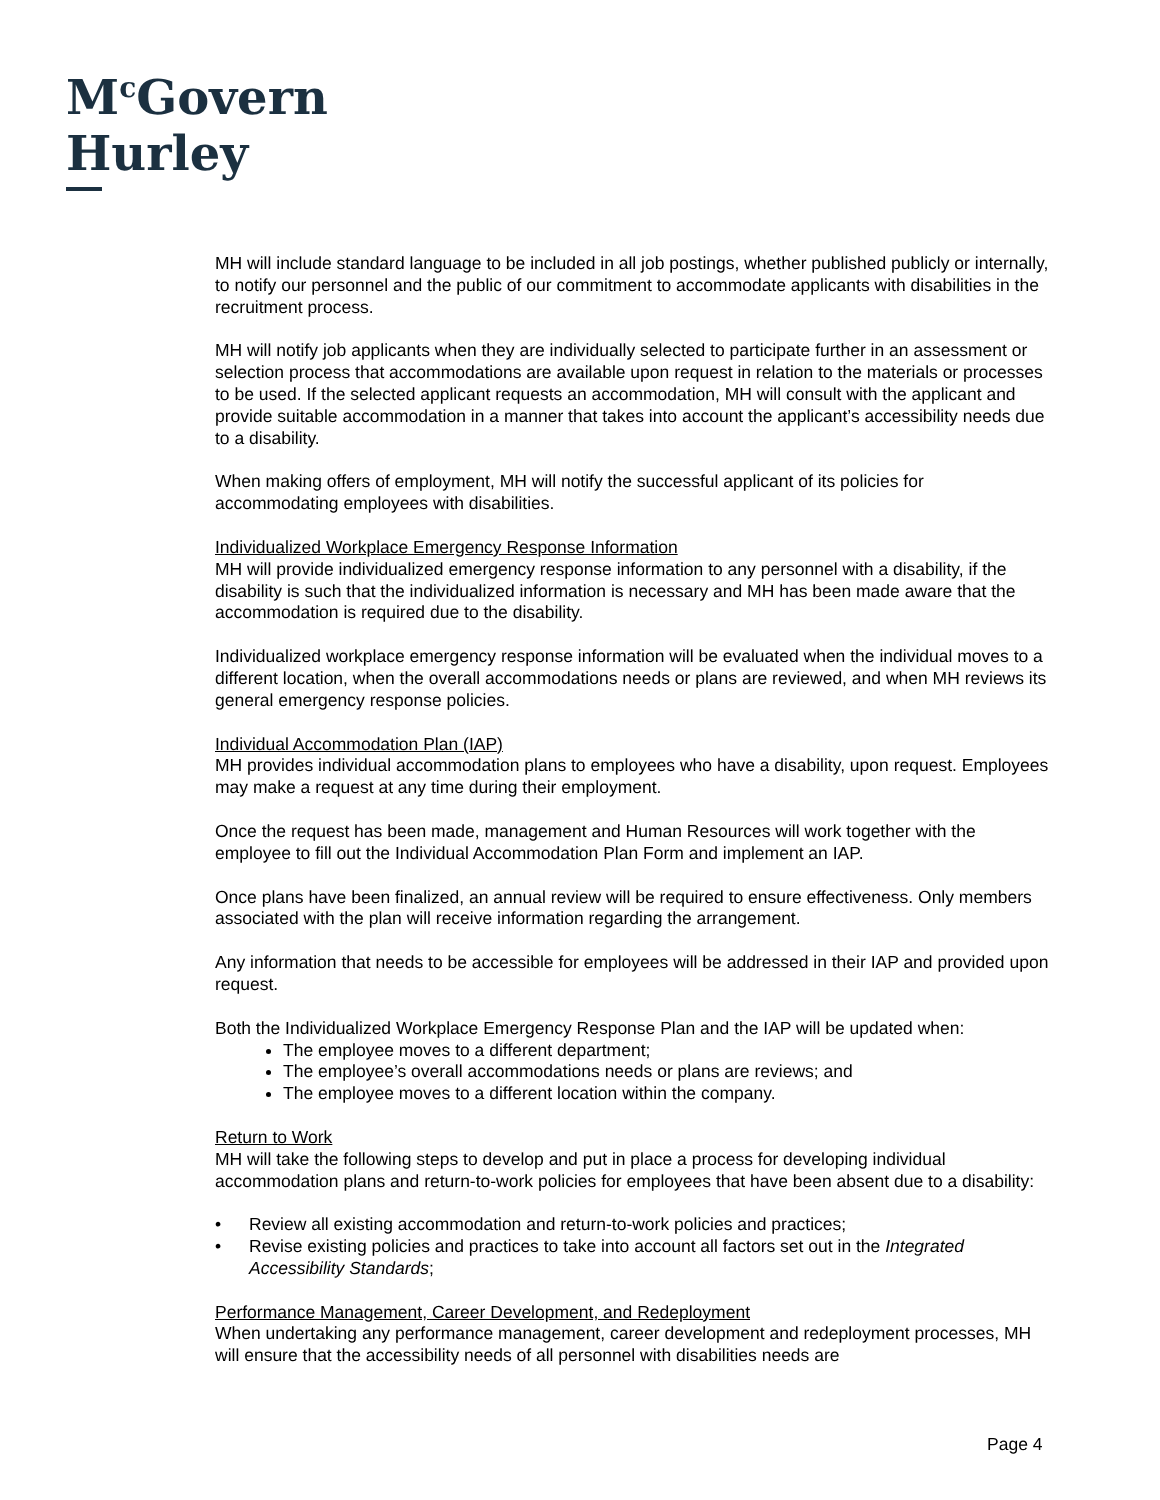M<sup>c</sup>Govern
Hurley
MH will include standard language to be included in all job postings, whether published publicly or internally, to notify our personnel and the public of our commitment to accommodate applicants with disabilities in the recruitment process.
MH will notify job applicants when they are individually selected to participate further in an assessment or selection process that accommodations are available upon request in relation to the materials or processes to be used. If the selected applicant requests an accommodation, MH will consult with the applicant and provide suitable accommodation in a manner that takes into account the applicant’s accessibility needs due to a disability.
When making offers of employment, MH will notify the successful applicant of its policies for accommodating employees with disabilities.
Individualized Workplace Emergency Response Information
MH will provide individualized emergency response information to any personnel with a disability, if the disability is such that the individualized information is necessary and MH has been made aware that the accommodation is required due to the disability.
Individualized workplace emergency response information will be evaluated when the individual moves to a different location, when the overall accommodations needs or plans are reviewed, and when MH reviews its general emergency response policies.
Individual Accommodation Plan (IAP)
MH provides individual accommodation plans to employees who have a disability, upon request. Employees may make a request at any time during their employment.
Once the request has been made, management and Human Resources will work together with the employee to fill out the Individual Accommodation Plan Form and implement an IAP.
Once plans have been finalized, an annual review will be required to ensure effectiveness. Only members associated with the plan will receive information regarding the arrangement.
Any information that needs to be accessible for employees will be addressed in their IAP and provided upon request.
Both the Individualized Workplace Emergency Response Plan and the IAP will be updated when:
The employee moves to a different department;
The employee’s overall accommodations needs or plans are reviews; and
The employee moves to a different location within the company.
Return to Work
MH will take the following steps to develop and put in place a process for developing individual accommodation plans and return-to-work policies for employees that have been absent due to a disability:
• Review all existing accommodation and return-to-work policies and practices;
• Revise existing policies and practices to take into account all factors set out in the Integrated Accessibility Standards;
Performance Management, Career Development, and Redeployment
When undertaking any performance management, career development and redeployment processes, MH will ensure that the accessibility needs of all personnel with disabilities needs are
Page 4